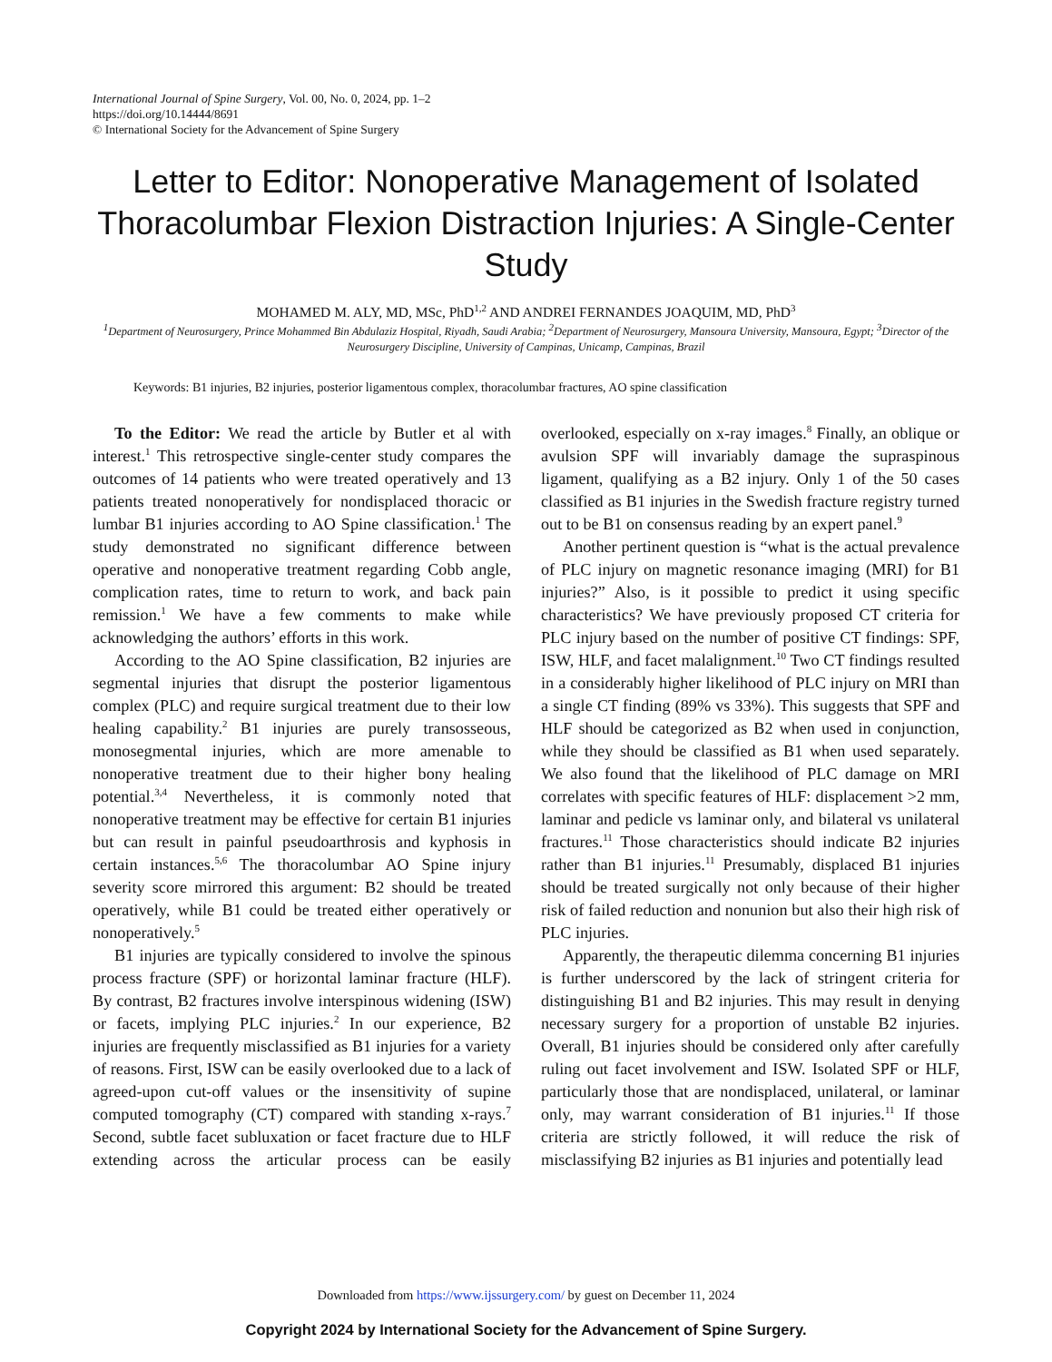International Journal of Spine Surgery, Vol. 00, No. 0, 2024, pp. 1–2
https://doi.org/10.14444/8691
© International Society for the Advancement of Spine Surgery
Letter to Editor: Nonoperative Management of Isolated Thoracolumbar Flexion Distraction Injuries: A Single-Center Study
MOHAMED M. ALY, MD, MSc, PhD<sup>1,2</sup> AND ANDREI FERNANDES JOAQUIM, MD, PhD<sup>3</sup>
<sup>1</sup> Department of Neurosurgery, Prince Mohammed Bin Abdulaziz Hospital, Riyadh, Saudi Arabia; <sup>2</sup>Department of Neurosurgery, Mansoura University, Mansoura, Egypt; <sup>3</sup>Director of the Neurosurgery Discipline, University of Campinas, Unicamp, Campinas, Brazil
Keywords: B1 injuries, B2 injuries, posterior ligamentous complex, thoracolumbar fractures, AO spine classification
To the Editor: We read the article by Butler et al with interest.<sup>1</sup> This retrospective single-center study compares the outcomes of 14 patients who were treated operatively and 13 patients treated nonoperatively for nondisplaced thoracic or lumbar B1 injuries according to AO Spine classification.<sup>1</sup> The study demonstrated no significant difference between operative and nonoperative treatment regarding Cobb angle, complication rates, time to return to work, and back pain remission.<sup>1</sup> We have a few comments to make while acknowledging the authors’ efforts in this work.
According to the AO Spine classification, B2 injuries are segmental injuries that disrupt the posterior ligamentous complex (PLC) and require surgical treatment due to their low healing capability.<sup>2</sup> B1 injuries are purely transosseous, monosegmental injuries, which are more amenable to nonoperative treatment due to their higher bony healing potential.<sup>3,4</sup> Nevertheless, it is commonly noted that nonoperative treatment may be effective for certain B1 injuries but can result in painful pseudoarthrosis and kyphosis in certain instances.<sup>5,6</sup> The thoracolumbar AO Spine injury severity score mirrored this argument: B2 should be treated operatively, while B1 could be treated either operatively or nonoperatively.<sup>5</sup>
B1 injuries are typically considered to involve the spinous process fracture (SPF) or horizontal laminar fracture (HLF). By contrast, B2 fractures involve interspinous widening (ISW) or facets, implying PLC injuries.<sup>2</sup> In our experience, B2 injuries are frequently misclassified as B1 injuries for a variety of reasons. First, ISW can be easily overlooked due to a lack of agreed-upon cut-off values or the insensitivity of supine computed tomography (CT) compared with standing x-rays.<sup>7</sup> Second, subtle facet subluxation or facet fracture due to HLF extending across the articular process can be easily overlooked, especially on x-ray images.<sup>8</sup> Finally, an oblique or avulsion SPF will invariably damage the supraspinous ligament, qualifying as a B2 injury. Only 1 of the 50 cases classified as B1 injuries in the Swedish fracture registry turned out to be B1 on consensus reading by an expert panel.<sup>9</sup>
Another pertinent question is “what is the actual prevalence of PLC injury on magnetic resonance imaging (MRI) for B1 injuries?” Also, is it possible to predict it using specific characteristics? We have previously proposed CT criteria for PLC injury based on the number of positive CT findings: SPF, ISW, HLF, and facet malalignment.<sup>10</sup> Two CT findings resulted in a considerably higher likelihood of PLC injury on MRI than a single CT finding (89% vs 33%). This suggests that SPF and HLF should be categorized as B2 when used in conjunction, while they should be classified as B1 when used separately. We also found that the likelihood of PLC damage on MRI correlates with specific features of HLF: displacement >2 mm, laminar and pedicle vs laminar only, and bilateral vs unilateral fractures.<sup>11</sup> Those characteristics should indicate B2 injuries rather than B1 injuries.<sup>11</sup> Presumably, displaced B1 injuries should be treated surgically not only because of their higher risk of failed reduction and nonunion but also their high risk of PLC injuries.
Apparently, the therapeutic dilemma concerning B1 injuries is further underscored by the lack of stringent criteria for distinguishing B1 and B2 injuries. This may result in denying necessary surgery for a proportion of unstable B2 injuries. Overall, B1 injuries should be considered only after carefully ruling out facet involvement and ISW. Isolated SPF or HLF, particularly those that are nondisplaced, unilateral, or laminar only, may warrant consideration of B1 injuries.<sup>11</sup> If those criteria are strictly followed, it will reduce the risk of misclassifying B2 injuries as B1 injuries and potentially lead
Downloaded from https://www.ijssurgery.com/ by guest on December 11, 2024
Copyright 2024 by International Society for the Advancement of Spine Surgery.